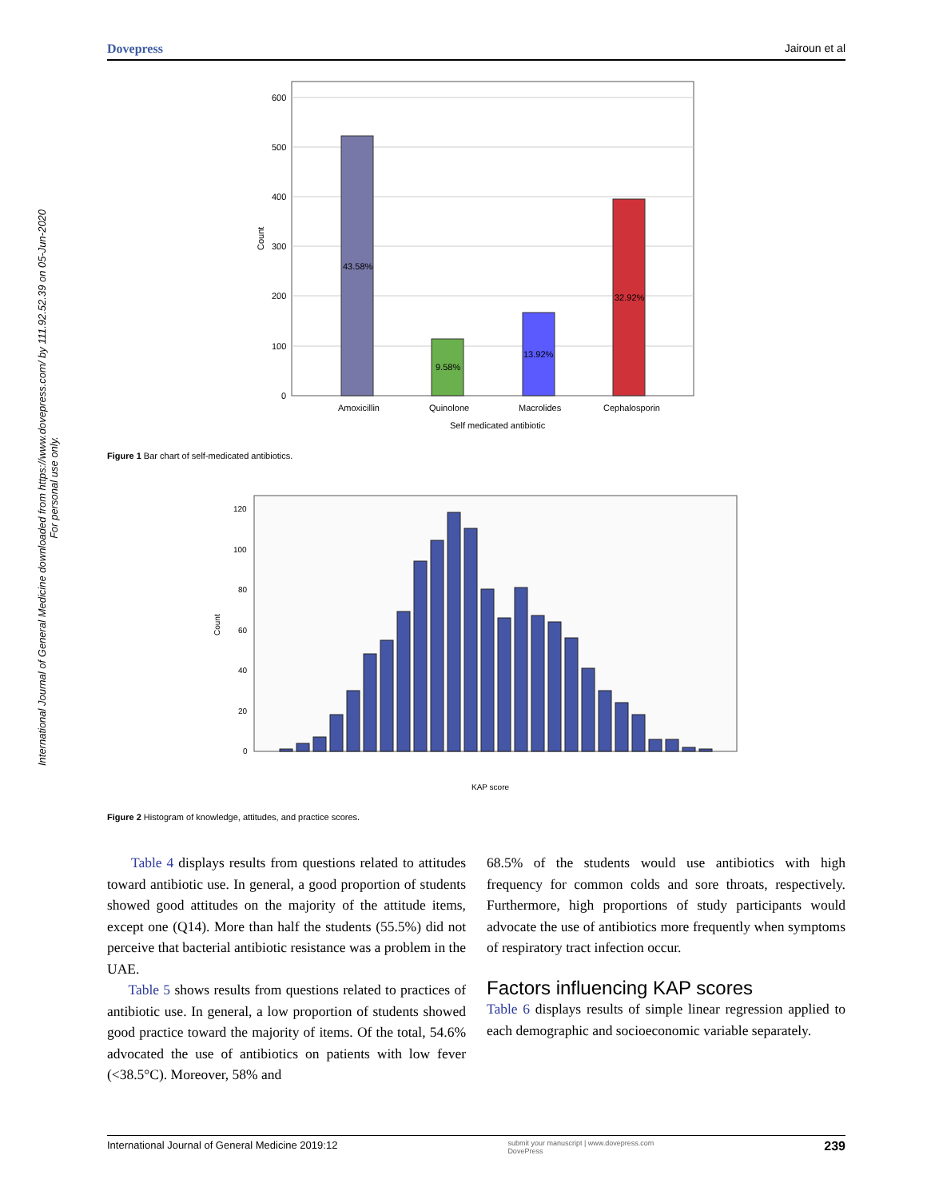Dovepress Jairoun et al
International Journal of General Medicine downloaded from https://www.dovepress.com/ by 111.92.52.39 on 05-Jun-2020
For personal use only.
600
500
400
300
200
100
0
Count
43.58%
9.58%
13.92%
32.92%
Amoxicillin
Quinolone
Macrolides
Cephalosporin
Self medicated antibiotic
Figure 1 Bar chart of self-medicated antibiotics.
120
100
80
60
40
20
0
Count
KAP score
Figure 2 Histogram of knowledge, attitudes, and practice scores.
Table 4 displays results from questions related to attitudes toward antibiotic use. In general, a good proportion of students showed good attitudes on the majority of the attitude items, except one (Q14). More than half the students (55.5%) did not perceive that bacterial antibiotic resistance was a problem in the UAE.
Table 5 shows results from questions related to practices of antibiotic use. In general, a low proportion of students showed good practice toward the majority of items. Of the total, 54.6% advocated the use of antibiotics on patients with low fever (<38.5°C). Moreover, 58% and
68.5% of the students would use antibiotics with high frequency for common colds and sore throats, respectively. Furthermore, high proportions of study participants would advocate the use of antibiotics more frequently when symptoms of respiratory tract infection occur.
Factors influencing KAP scores
Table 6 displays results of simple linear regression applied to each demographic and socioeconomic variable separately.
International Journal of General Medicine 2019:12 submit your manuscript | www.dovepress.com
DovePress 239